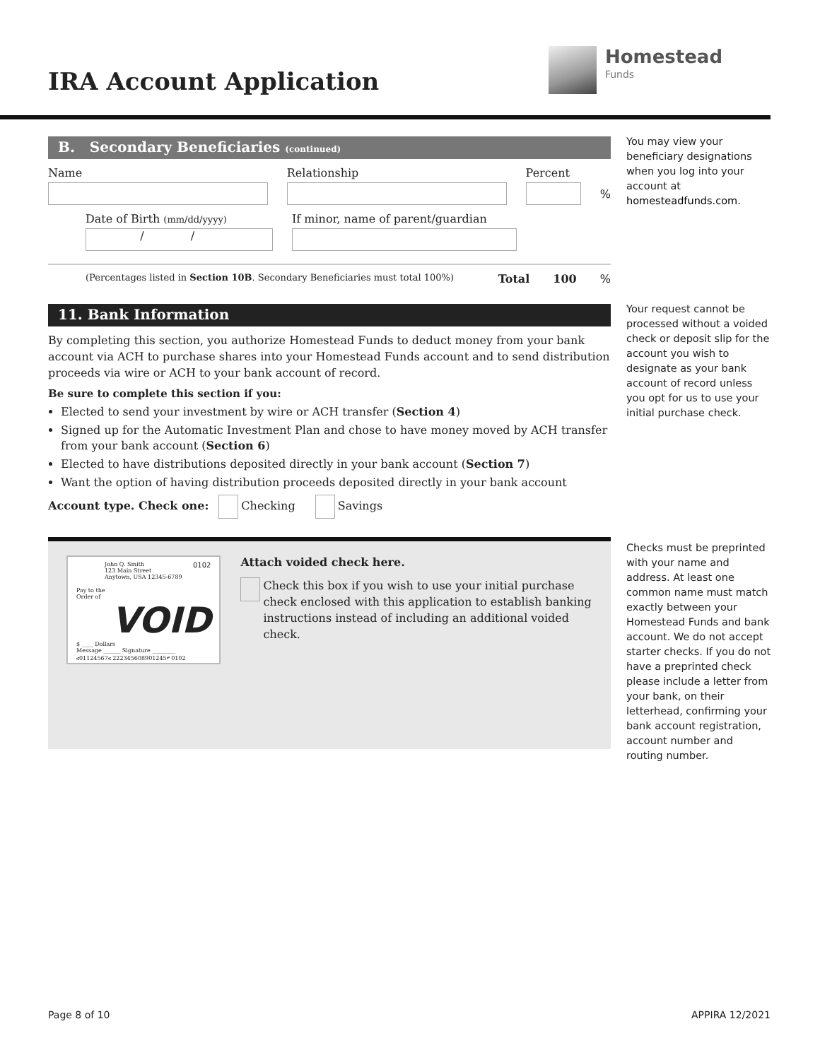IRA Account Application
Homestead
Funds
B. Secondary Beneficiaries (continued)
Name Relationship Percent
%
Date of Birth (mm/dd/yyyy)
/ /
If minor, name of parent/guardian
(Percentages listed in Section 10B. Secondary Beneficiaries must total 100%) Total 100 %
11. Bank Information
By completing this section, you authorize Homestead Funds to deduct money from your bank account via ACH to purchase shares into your Homestead Funds account and to send distribution proceeds via wire or ACH to your bank account of record.
Be sure to complete this section if you:
Elected to send your investment by wire or ACH transfer (Section 4)
Signed up for the Automatic Investment Plan and chose to have money moved by ACH transfer from your bank account (Section 6)
Elected to have distributions deposited directly in your bank account (Section 7)
Want the option of having distribution proceeds deposited directly in your bank account
Account type. Check one: Checking Savings
John Q. Smith
123 Main Street
Anytown, USA 12345-6789 0102
Pay to the
Order of VOID $ ____ Dollars
Message ______ Signature ________
⑆01124567⑆ 222345608901245⑈ 0102
Attach voided check here.
Check this box if you wish to use your initial purchase check enclosed with this application to establish banking instructions instead of including an additional voided check.
You may view your beneficiary designations when you log into your account at homesteadfunds.com.
Your request cannot be processed without a voided check or deposit slip for the account you wish to designate as your bank account of record unless you opt for us to use your initial purchase check.
Checks must be preprinted with your name and address. At least one common name must match exactly between your Homestead Funds and bank account. We do not accept starter checks. If you do not have a preprinted check please include a letter from your bank, on their letterhead, confirming your bank account registration, account number and routing number.
Page 8 of 10 APPIRA 12/2021